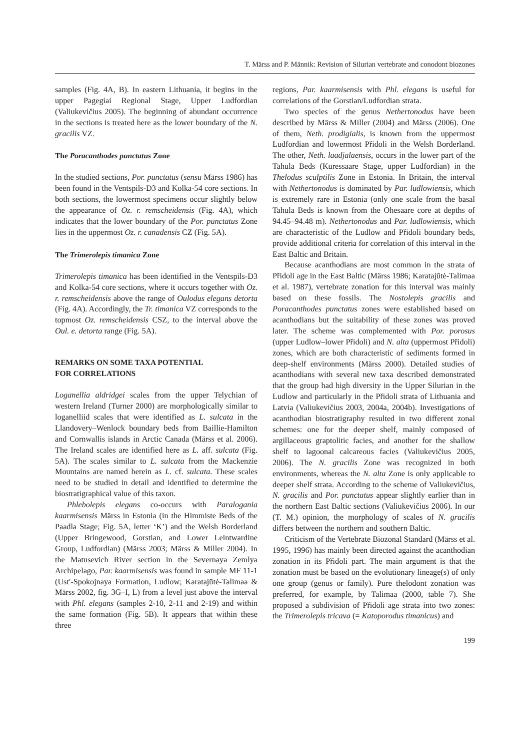T. Märss and P. Männik: Revision of Silurian vertebrate and conodont biozones
samples (Fig. 4A, B). In eastern Lithuania, it begins in the upper Pagegiai Regional Stage, Upper Ludfordian (Valiukevičius 2005). The beginning of abundant occurrence in the sections is treated here as the lower boundary of the N. gracilis VZ.
The Poracanthodes punctatus Zone
In the studied sections, Por. punctatus (sensu Märss 1986) has been found in the Ventspils-D3 and Kolka-54 core sections. In both sections, the lowermost specimens occur slightly below the appearance of Oz. r. remscheidensis (Fig. 4A), which indicates that the lower boundary of the Por. punctatus Zone lies in the uppermost Oz. r. canadensis CZ (Fig. 5A).
The Trimerolepis timanica Zone
Trimerolepis timanica has been identified in the Ventspils-D3 and Kolka-54 core sections, where it occurs together with Oz. r. remscheidensis above the range of Oulodus elegans detorta (Fig. 4A). Accordingly, the Tr. timanica VZ corresponds to the topmost Oz. remscheidensis CSZ, to the interval above the Oul. e. detorta range (Fig. 5A).
REMARKS ON SOME TAXA POTENTIAL
FOR CORRELATIONS
Loganellia aldridgei scales from the upper Telychian of western Ireland (Turner 2000) are morphologically similar to loganelliid scales that were identified as L. sulcata in the Llandovery–Wenlock boundary beds from Baillie-Hamilton and Cornwallis islands in Arctic Canada (Märss et al. 2006). The Ireland scales are identified here as L. aff. sulcata (Fig. 5A). The scales similar to L. sulcata from the Mackenzie Mountains are named herein as L. cf. sulcata. These scales need to be studied in detail and identified to determine the biostratigraphical value of this taxon.
Phlebolepis elegans co-occurs with Paralogania kaarmisensis Märss in Estonia (in the Himmiste Beds of the Paadla Stage; Fig. 5A, letter ‘K’) and the Welsh Borderland (Upper Bringewood, Gorstian, and Lower Leintwardine Group, Ludfordian) (Märss 2003; Märss & Miller 2004). In the Matusevich River section in the Severnaya Zemlya Archipelago, Par. kaarmisensis was found in sample MF 11-1 (Ust′-Spokojnaya Formation, Ludlow; Karatajūtė-Talimaa & Märss 2002, fig. 3G–I, L) from a level just above the interval with Phl. elegans (samples 2-10, 2-11 and 2-19) and within the same formation (Fig. 5B). It appears that within these three
regions, Par. kaarmisensis with Phl. elegans is useful for correlations of the Gorstian/Ludfordian strata.
Two species of the genus Nethertonodus have been described by Märss & Miller (2004) and Märss (2006). One of them, Neth. prodigialis, is known from the uppermost Ludfordian and lowermost Přidoli in the Welsh Borderland. The other, Neth. laadjalaensis, occurs in the lower part of the Tahula Beds (Kuressaare Stage, upper Ludfordian) in the Thelodus sculptilis Zone in Estonia. In Britain, the interval with Nethertonodus is dominated by Par. ludlowiensis, which is extremely rare in Estonia (only one scale from the basal Tahula Beds is known from the Ohesaare core at depths of 94.45–94.48 m). Nethertonodus and Par. ludlowiensis, which are characteristic of the Ludlow and Přidoli boundary beds, provide additional criteria for correlation of this interval in the East Baltic and Britain.
Because acanthodians are most common in the strata of Přidoli age in the East Baltic (Märss 1986; Karatajūtė-Talimaa et al. 1987), vertebrate zonation for this interval was mainly based on these fossils. The Nostolepis gracilis and Poracanthodes punctatus zones were established based on acanthodians but the suitability of these zones was proved later. The scheme was complemented with Por. porosus (upper Ludlow–lower Přidoli) and N. alta (uppermost Přidoli) zones, which are both characteristic of sediments formed in deep-shelf environments (Märss 2000). Detailed studies of acanthodians with several new taxa described demonstrated that the group had high diversity in the Upper Silurian in the Ludlow and particularly in the Přidoli strata of Lithuania and Latvia (Valiukevičius 2003, 2004a, 2004b). Investigations of acanthodian biostratigraphy resulted in two different zonal schemes: one for the deeper shelf, mainly composed of argillaceous graptolitic facies, and another for the shallow shelf to lagoonal calcareous facies (Valiukevičius 2005, 2006). The N. gracilis Zone was recognized in both environments, whereas the N. alta Zone is only applicable to deeper shelf strata. According to the scheme of Valiukevičius, N. gracilis and Por. punctatus appear slightly earlier than in the northern East Baltic sections (Valiukevičius 2006). In our (T. M.) opinion, the morphology of scales of N. gracilis differs between the northern and southern Baltic.
Criticism of the Vertebrate Biozonal Standard (Märss et al. 1995, 1996) has mainly been directed against the acanthodian zonation in its Přidoli part. The main argument is that the zonation must be based on the evolutionary lineage(s) of only one group (genus or family). Pure thelodont zonation was preferred, for example, by Talimaa (2000, table 7). She proposed a subdivision of Přidoli age strata into two zones: the Trimerolepis tricava (= Katoporodus timanicus) and
199